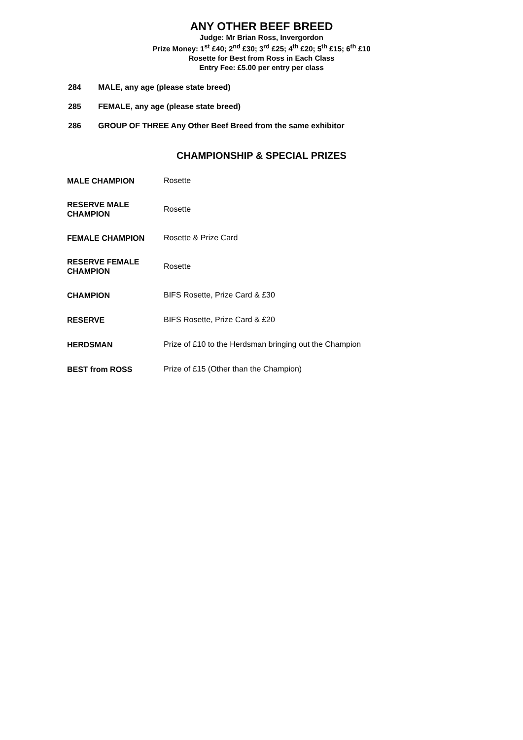ANY OTHER BEEF BREED
Judge: Mr Brian Ross, Invergordon
Prize Money: 1<sup>st</sup> £40; 2<sup>nd</sup> £30; 3<sup>rd</sup> £25; 4<sup>th</sup> £20; 5<sup>th</sup> £15; 6<sup>th</sup> £10
Rosette for Best from Ross in Each Class
Entry Fee: £5.00 per entry per class
284 MALE, any age (please state breed)
285 FEMALE, any age (please state breed)
286 GROUP OF THREE Any Other Beef Breed from the same exhibitor
CHAMPIONSHIP & SPECIAL PRIZES
| MALE CHAMPION | Rosette |
| RESERVE MALE CHAMPION | Rosette |
| FEMALE CHAMPION | Rosette & Prize Card |
| RESERVE FEMALE CHAMPION | Rosette |
| CHAMPION | BIFS Rosette, Prize Card & £30 |
| RESERVE | BIFS Rosette, Prize Card & £20 |
| HERDSMAN | Prize of £10 to the Herdsman bringing out the Champion |
| BEST from ROSS | Prize of £15 (Other than the Champion) |